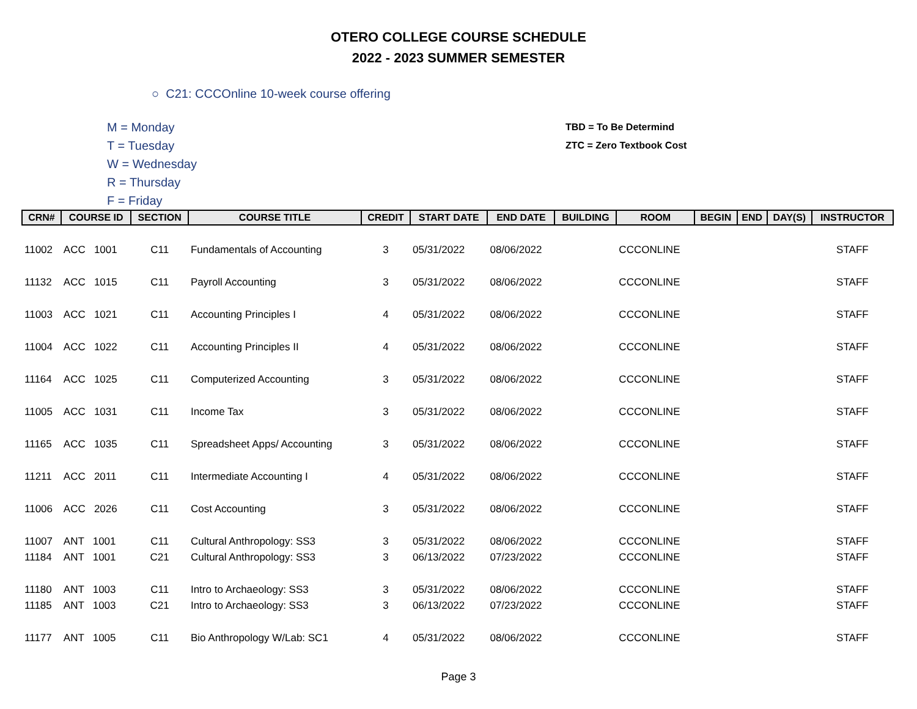OTERO COLLEGE COURSE SCHEDULE
2022 - 2023 SUMMER SEMESTER
○ C21: CCCOnline 10-week course offering
M = Monday
T = Tuesday
W = Wednesday
R = Thursday
F = Friday
TBD = To Be Determind
ZTC = Zero Textbook Cost
| CRN# | COURSE ID | SECTION | COURSE TITLE | CREDIT | START DATE | END DATE | BUILDING | ROOM | BEGIN | END | DAY(S) | INSTRUCTOR |
| --- | --- | --- | --- | --- | --- | --- | --- | --- | --- | --- | --- | --- |
| 11002 | ACC 1001 | C11 | Fundamentals of Accounting | 3 | 05/31/2022 | 08/06/2022 | | CCCONLINE | | | | STAFF |
| 11132 | ACC 1015 | C11 | Payroll Accounting | 3 | 05/31/2022 | 08/06/2022 | | CCCONLINE | | | | STAFF |
| 11003 | ACC 1021 | C11 | Accounting Principles I | 4 | 05/31/2022 | 08/06/2022 | | CCCONLINE | | | | STAFF |
| 11004 | ACC 1022 | C11 | Accounting Principles II | 4 | 05/31/2022 | 08/06/2022 | | CCCONLINE | | | | STAFF |
| 11164 | ACC 1025 | C11 | Computerized Accounting | 3 | 05/31/2022 | 08/06/2022 | | CCCONLINE | | | | STAFF |
| 11005 | ACC 1031 | C11 | Income Tax | 3 | 05/31/2022 | 08/06/2022 | | CCCONLINE | | | | STAFF |
| 11165 | ACC 1035 | C11 | Spreadsheet Apps/ Accounting | 3 | 05/31/2022 | 08/06/2022 | | CCCONLINE | | | | STAFF |
| 11211 | ACC 2011 | C11 | Intermediate Accounting I | 4 | 05/31/2022 | 08/06/2022 | | CCCONLINE | | | | STAFF |
| 11006 | ACC 2026 | C11 | Cost Accounting | 3 | 05/31/2022 | 08/06/2022 | | CCCONLINE | | | | STAFF |
| 11007 | ANT 1001 | C11 | Cultural Anthropology: SS3 | 3 | 05/31/2022 | 08/06/2022 | | CCCONLINE | | | | STAFF |
| 11184 | ANT 1001 | C21 | Cultural Anthropology: SS3 | 3 | 06/13/2022 | 07/23/2022 | | CCCONLINE | | | | STAFF |
| 11180 | ANT 1003 | C11 | Intro to Archaeology: SS3 | 3 | 05/31/2022 | 08/06/2022 | | CCCONLINE | | | | STAFF |
| 11185 | ANT 1003 | C21 | Intro to Archaeology: SS3 | 3 | 06/13/2022 | 07/23/2022 | | CCCONLINE | | | | STAFF |
| 11177 | ANT 1005 | C11 | Bio Anthropology W/Lab: SC1 | 4 | 05/31/2022 | 08/06/2022 | | CCCONLINE | | | | STAFF |
Page 3